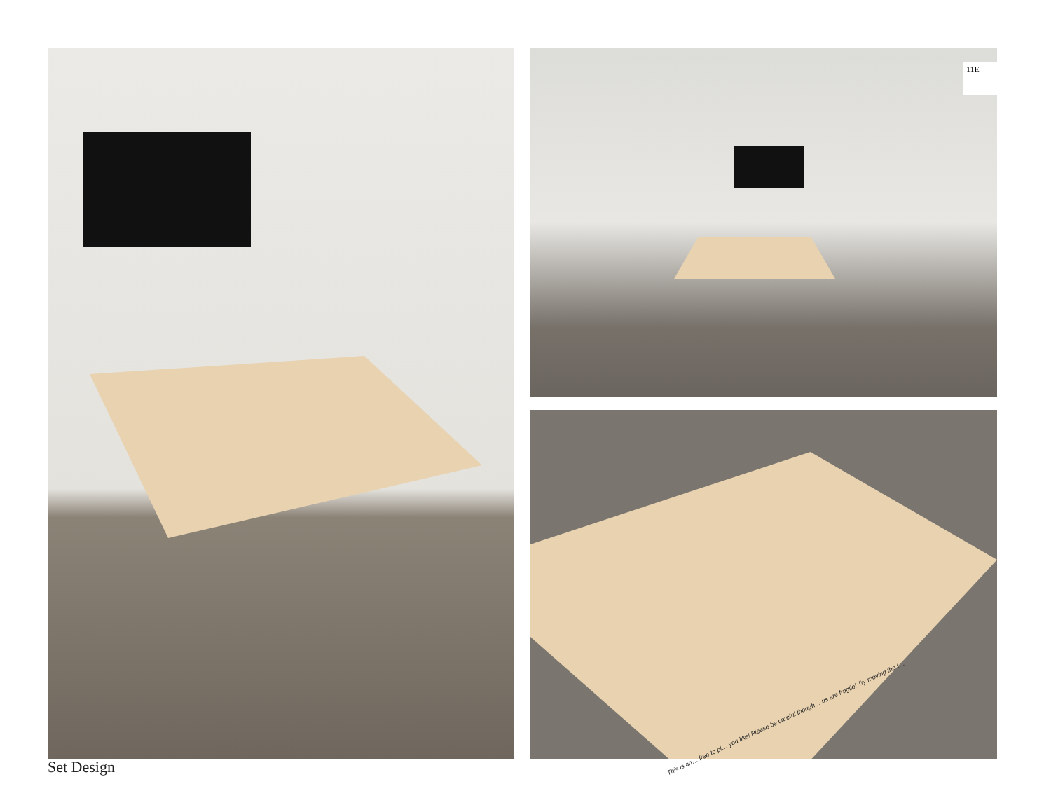11E
This is an… free to pl… you like! Please be careful though… us are fragile! Try moving the t…
Set Design